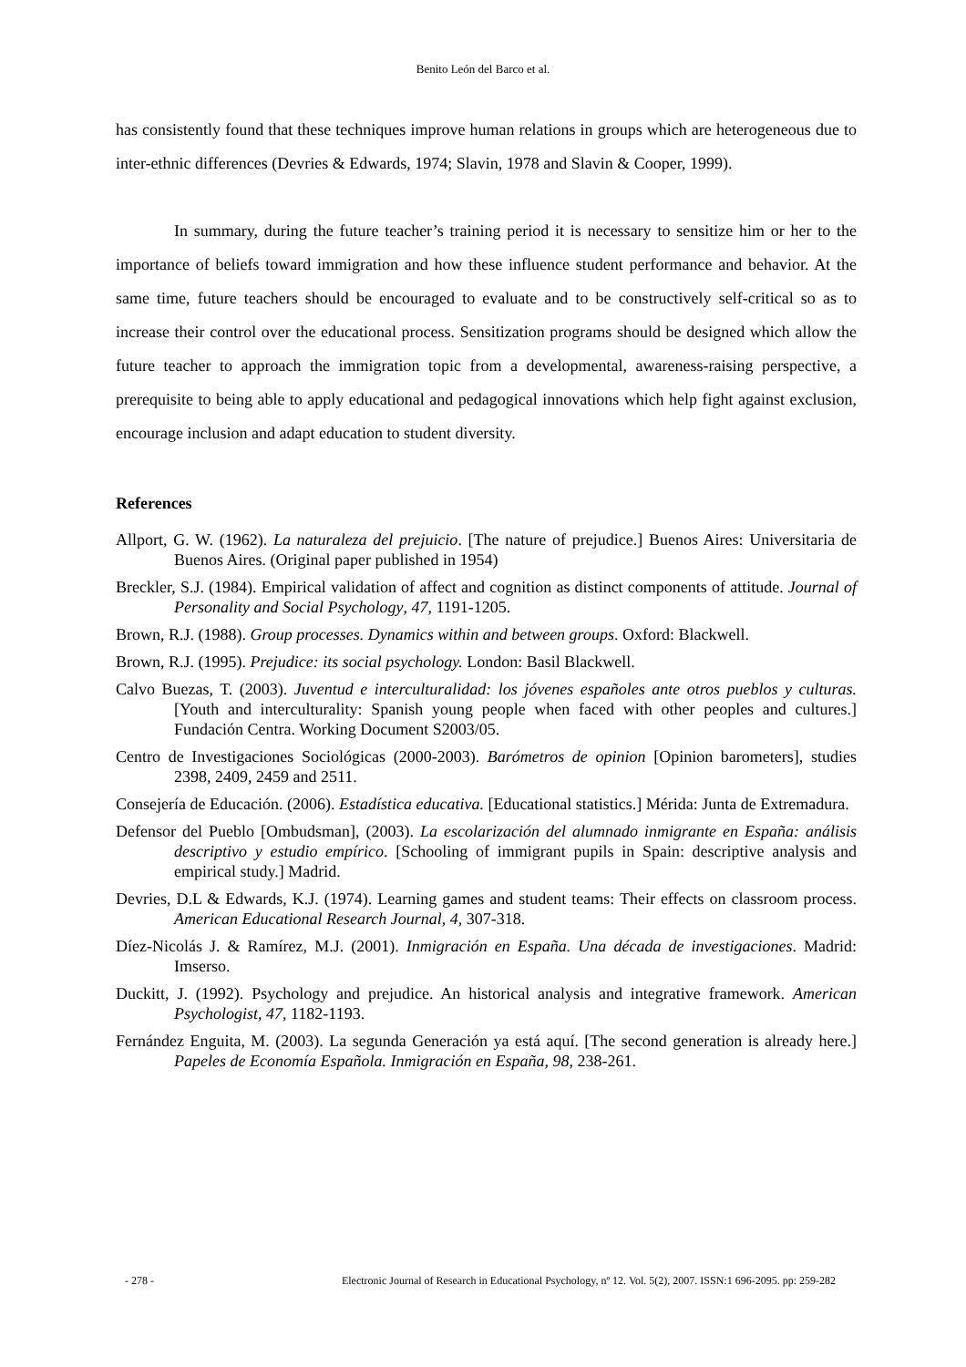Benito León del Barco et al.
has consistently found that these techniques improve human relations in groups which are heterogeneous due to inter-ethnic differences (Devries & Edwards, 1974; Slavin, 1978 and Slavin & Cooper, 1999).
In summary, during the future teacher’s training period it is necessary to sensitize him or her to the importance of beliefs toward immigration and how these influence student performance and behavior. At the same time, future teachers should be encouraged to evaluate and to be constructively self-critical so as to increase their control over the educational process. Sensitization programs should be designed which allow the future teacher to approach the immigration topic from a developmental, awareness-raising perspective, a prerequisite to being able to apply educational and pedagogical innovations which help fight against exclusion, encourage inclusion and adapt education to student diversity.
References
Allport, G. W. (1962). La naturaleza del prejuicio. [The nature of prejudice.] Buenos Aires: Universitaria de Buenos Aires. (Original paper published in 1954)
Breckler, S.J. (1984). Empirical validation of affect and cognition as distinct components of attitude. Journal of Personality and Social Psychology, 47, 1191-1205.
Brown, R.J. (1988). Group processes. Dynamics within and between groups. Oxford: Blackwell.
Brown, R.J. (1995). Prejudice: its social psychology. London: Basil Blackwell.
Calvo Buezas, T. (2003). Juventud e interculturalidad: los jóvenes españoles ante otros pueblos y culturas. [Youth and interculturality: Spanish young people when faced with other peoples and cultures.] Fundación Centra. Working Document S2003/05.
Centro de Investigaciones Sociológicas (2000-2003). Barómetros de opinion [Opinion barometers], studies 2398, 2409, 2459 and 2511.
Consejería de Educación. (2006). Estadística educativa. [Educational statistics.] Mérida: Junta de Extremadura.
Defensor del Pueblo [Ombudsman], (2003). La escolarización del alumnado inmigrante en España: análisis descriptivo y estudio empírico. [Schooling of immigrant pupils in Spain: descriptive analysis and empirical study.] Madrid.
Devries, D.L & Edwards, K.J. (1974). Learning games and student teams: Their effects on classroom process. American Educational Research Journal, 4, 307-318.
Díez-Nicolás J. & Ramírez, M.J. (2001). Inmigración en España. Una década de investigaciones. Madrid: Imserso.
Duckitt, J. (1992). Psychology and prejudice. An historical analysis and integrative framework. American Psychologist, 47, 1182-1193.
Fernández Enguita, M. (2003). La segunda Generación ya está aquí. [The second generation is already here.] Papeles de Economía Española. Inmigración en España, 98, 238-261.
- 278 - Electronic Journal of Research in Educational Psychology, nº 12. Vol. 5(2), 2007. ISSN:1 696-2095. pp: 259-282